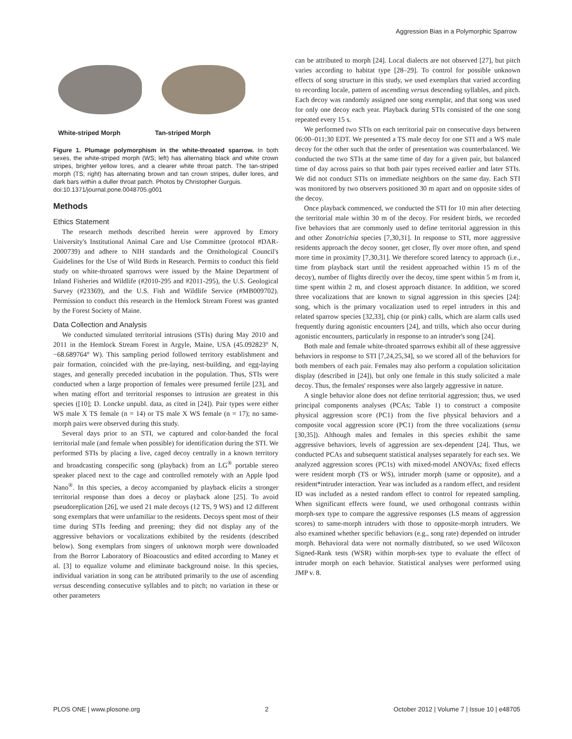Aggression Bias in a Polymorphic Sparrow
White-striped Morph Tan-striped Morph
Figure 1. Plumage polymorphism in the white-throated sparrow. In both sexes, the white-striped morph (WS; left) has alternating black and white crown stripes, brighter yellow lores, and a clearer white throat patch. The tan-striped morph (TS; right) has alternating brown and tan crown stripes, duller lores, and dark bars within a duller throat patch. Photos by Christopher Gurguis.
doi:10.1371/journal.pone.0048705.g001
Methods
Ethics Statement
The research methods described herein were approved by Emory University's Institutional Animal Care and Use Committee (protocol #DAR-2000739) and adhere to NIH standards and the Ornithological Council's Guidelines for the Use of Wild Birds in Research. Permits to conduct this field study on white-throated sparrows were issued by the Maine Department of Inland Fisheries and Wildlife (#2010-295 and #2011-295), the U.S. Geological Survey (#23369), and the U.S. Fish and Wildlife Service (#MB009702). Permission to conduct this research in the Hemlock Stream Forest was granted by the Forest Society of Maine.
Data Collection and Analysis
We conducted simulated territorial intrusions (STIs) during May 2010 and 2011 in the Hemlock Stream Forest in Argyle, Maine, USA (45.092823° N, −68.689764° W). This sampling period followed territory establishment and pair formation, coincided with the pre-laying, nest-building, and egg-laying stages, and generally preceded incubation in the population. Thus, STIs were conducted when a large proportion of females were presumed fertile [23], and when mating effort and territorial responses to intrusion are greatest in this species ([10]; D. Loncke unpubl. data, as cited in [24]). Pair types were either WS male X TS female (n = 14) or TS male X WS female (n = 17); no same-morph pairs were observed during this study.
Several days prior to an STI, we captured and color-banded the focal territorial male (and female when possible) for identification during the STI. We performed STIs by placing a live, caged decoy centrally in a known territory and broadcasting conspecific song (playback) from an LG<sup>®</sup> portable stereo speaker placed next to the cage and controlled remotely with an Apple Ipod Nano<sup>®</sup>. In this species, a decoy accompanied by playback elicits a stronger territorial response than does a decoy or playback alone [25]. To avoid pseudoreplication [26], we used 21 male decoys (12 TS, 9 WS) and 12 different song exemplars that were unfamiliar to the residents. Decoys spent most of their time during STIs feeding and preening; they did not display any of the aggressive behaviors or vocalizations exhibited by the residents (described below). Song exemplars from singers of unknown morph were downloaded from the Borror Laboratory of Bioacoustics and edited according to Maney et al. [3] to equalize volume and eliminate background noise. In this species, individual variation in song can be attributed primarily to the use of ascending versus descending consecutive syllables and to pitch; no variation in these or other parameters
can be attributed to morph [24]. Local dialects are not observed [27], but pitch varies according to habitat type [28–29]. To control for possible unknown effects of song structure in this study, we used exemplars that varied according to recording locale, pattern of ascending versus descending syllables, and pitch. Each decoy was randomly assigned one song exemplar, and that song was used for only one decoy each year. Playback during STIs consisted of the one song repeated every 15 s.
We performed two STIs on each territorial pair on consecutive days between 06:00–011:30 EDT. We presented a TS male decoy for one STI and a WS male decoy for the other such that the order of presentation was counterbalanced. We conducted the two STIs at the same time of day for a given pair, but balanced time of day across pairs so that both pair types received earlier and later STIs. We did not conduct STIs on immediate neighbors on the same day. Each STI was monitored by two observers positioned 30 m apart and on opposite sides of the decoy.
Once playback commenced, we conducted the STI for 10 min after detecting the territorial male within 30 m of the decoy. For resident birds, we recorded five behaviors that are commonly used to define territorial aggression in this and other Zonotrichia species [7,30,31]. In response to STI, more aggressive residents approach the decoy sooner, get closer, fly over more often, and spend more time in proximity [7,30,31]. We therefore scored latency to approach (i.e., time from playback start until the resident approached within 15 m of the decoy), number of flights directly over the decoy, time spent within 5 m from it, time spent within 2 m, and closest approach distance. In addition, we scored three vocalizations that are known to signal aggression in this species [24]: song, which is the primary vocalization used to repel intruders in this and related sparrow species [32,33], chip (or pink) calls, which are alarm calls used frequently during agonistic encounters [24], and trills, which also occur during agonistic encounters, particularly in response to an intruder's song [24].
Both male and female white-throated sparrows exhibit all of these aggressive behaviors in response to STI [7,24,25,34], so we scored all of the behaviors for both members of each pair. Females may also perform a copulation solicitation display (described in [24]), but only one female in this study solicited a male decoy. Thus, the females' responses were also largely aggressive in nature.
A single behavior alone does not define territorial aggression; thus, we used principal components analyses (PCAs; Table 1) to construct a composite physical aggression score (PC1) from the five physical behaviors and a composite vocal aggression score (PC1) from the three vocalizations (sensu [30,35]). Although males and females in this species exhibit the same aggressive behaviors, levels of aggression are sex-dependent [24]. Thus, we conducted PCAs and subsequent statistical analyses separately for each sex. We analyzed aggression scores (PC1s) with mixed-model ANOVAs; fixed effects were resident morph (TS or WS), intruder morph (same or opposite), and a resident*intruder interaction. Year was included as a random effect, and resident ID was included as a nested random effect to control for repeated sampling. When significant effects were found, we used orthogonal contrasts within morph-sex type to compare the aggressive responses (LS means of aggression scores) to same-morph intruders with those to opposite-morph intruders. We also examined whether specific behaviors (e.g., song rate) depended on intruder morph. Behavioral data were not normally distributed, so we used Wilcoxon Signed-Rank tests (WSR) within morph-sex type to evaluate the effect of intruder morph on each behavior. Statistical analyses were performed using JMP v. 8.
PLOS ONE | www.plosone.org 2 October 2012 | Volume 7 | Issue 10 | e48705